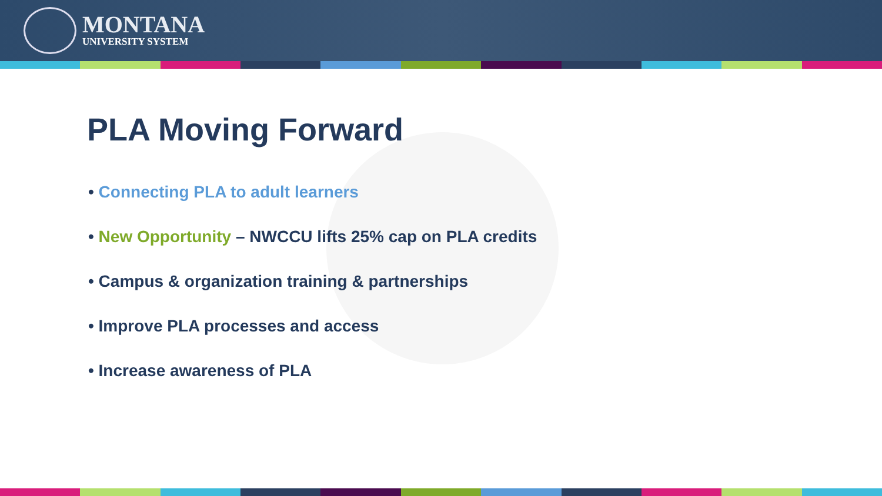MONTANA
UNIVERSITY SYSTEM
PLA Moving Forward
• Connecting PLA to adult learners
• New Opportunity – NWCCU lifts 25% cap on PLA credits
• Campus & organization training & partnerships
• Improve PLA processes and access
• Increase awareness of PLA